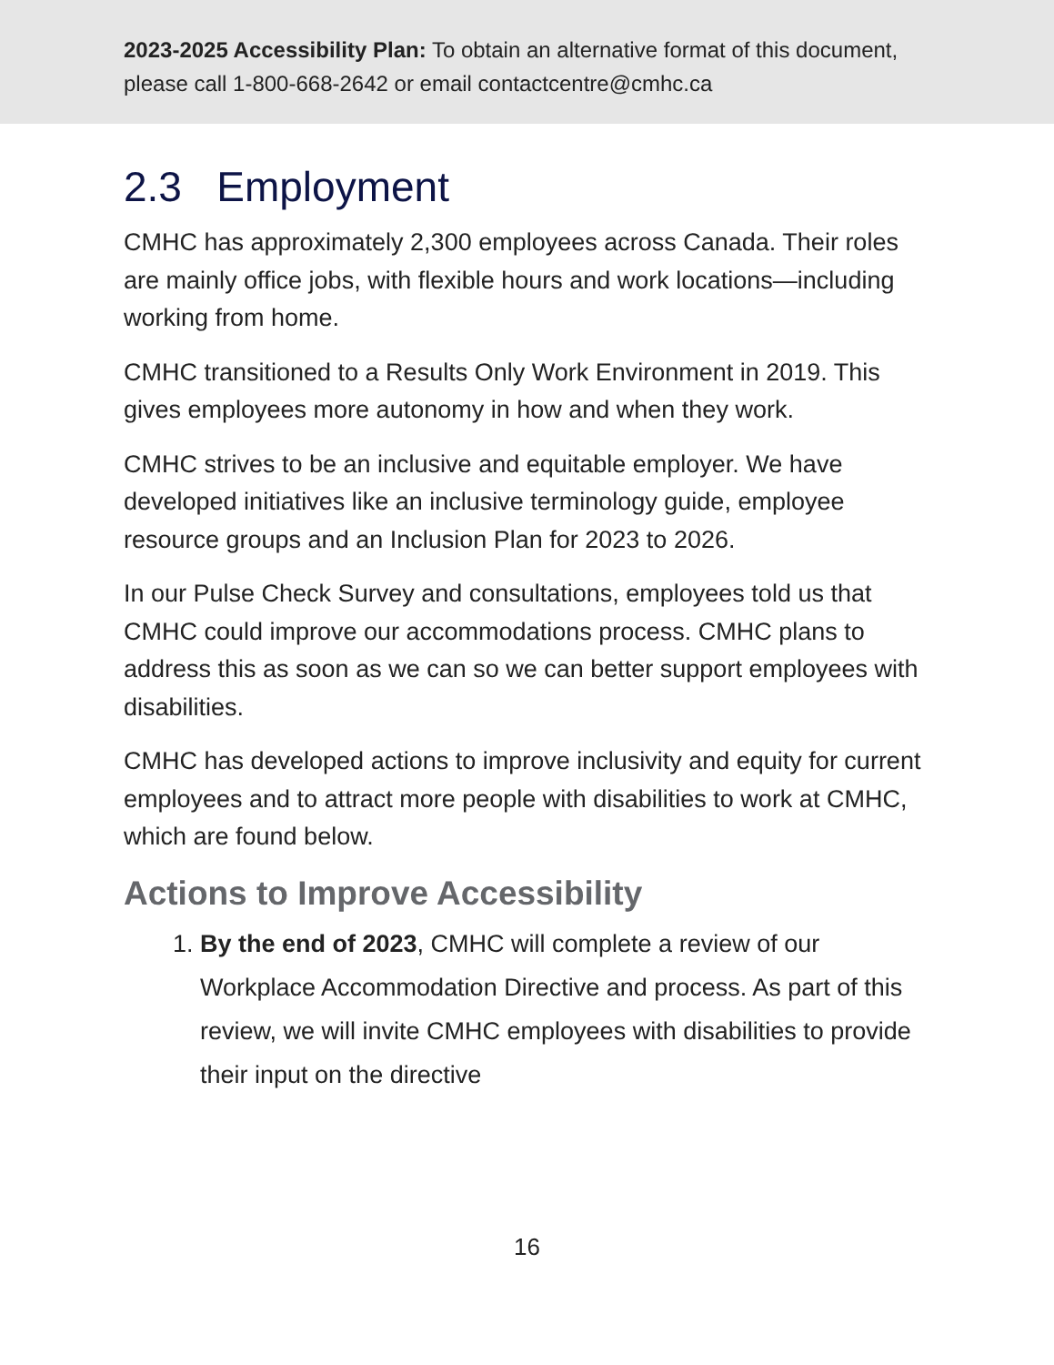2023-2025 Accessibility Plan: To obtain an alternative format of this document, please call 1-800-668-2642 or email contactcentre@cmhc.ca
2.3 Employment
CMHC has approximately 2,300 employees across Canada. Their roles are mainly office jobs, with flexible hours and work locations—including working from home.
CMHC transitioned to a Results Only Work Environment in 2019. This gives employees more autonomy in how and when they work.
CMHC strives to be an inclusive and equitable employer. We have developed initiatives like an inclusive terminology guide, employee resource groups and an Inclusion Plan for 2023 to 2026.
In our Pulse Check Survey and consultations, employees told us that CMHC could improve our accommodations process. CMHC plans to address this as soon as we can so we can better support employees with disabilities.
CMHC has developed actions to improve inclusivity and equity for current employees and to attract more people with disabilities to work at CMHC, which are found below.
Actions to Improve Accessibility
1. By the end of 2023, CMHC will complete a review of our Workplace Accommodation Directive and process. As part of this review, we will invite CMHC employees with disabilities to provide their input on the directive
16